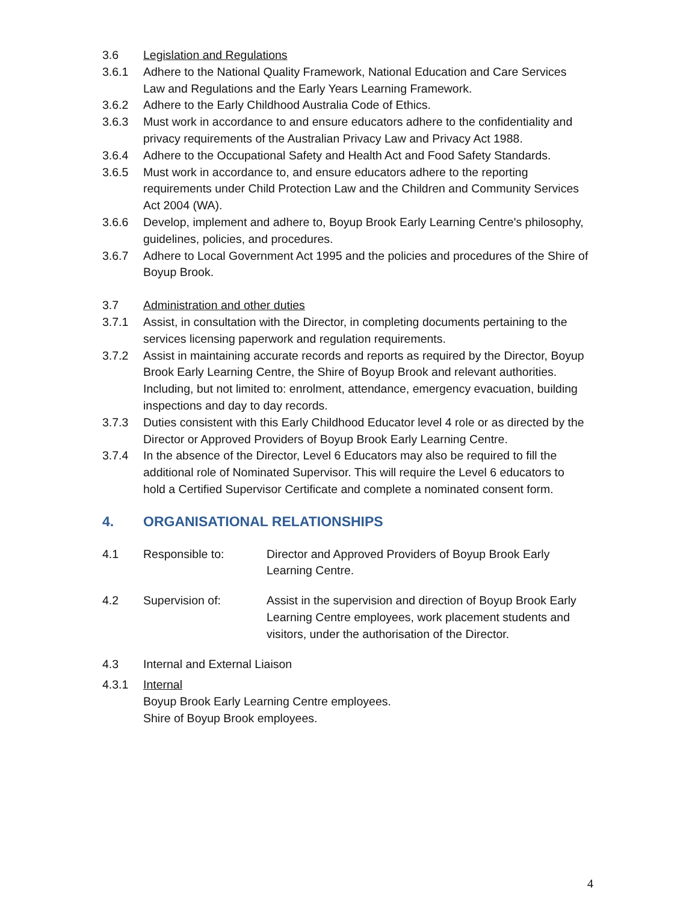3.6 Legislation and Regulations
3.6.1 Adhere to the National Quality Framework, National Education and Care Services Law and Regulations and the Early Years Learning Framework.
3.6.2 Adhere to the Early Childhood Australia Code of Ethics.
3.6.3 Must work in accordance to and ensure educators adhere to the confidentiality and privacy requirements of the Australian Privacy Law and Privacy Act 1988.
3.6.4 Adhere to the Occupational Safety and Health Act and Food Safety Standards.
3.6.5 Must work in accordance to, and ensure educators adhere to the reporting requirements under Child Protection Law and the Children and Community Services Act 2004 (WA).
3.6.6 Develop, implement and adhere to, Boyup Brook Early Learning Centre's philosophy, guidelines, policies, and procedures.
3.6.7 Adhere to Local Government Act 1995 and the policies and procedures of the Shire of Boyup Brook.
3.7 Administration and other duties
3.7.1 Assist, in consultation with the Director, in completing documents pertaining to the services licensing paperwork and regulation requirements.
3.7.2 Assist in maintaining accurate records and reports as required by the Director, Boyup Brook Early Learning Centre, the Shire of Boyup Brook and relevant authorities. Including, but not limited to: enrolment, attendance, emergency evacuation, building inspections and day to day records.
3.7.3 Duties consistent with this Early Childhood Educator level 4 role or as directed by the Director or Approved Providers of Boyup Brook Early Learning Centre.
3.7.4 In the absence of the Director, Level 6 Educators may also be required to fill the additional role of Nominated Supervisor. This will require the Level 6 educators to hold a Certified Supervisor Certificate and complete a nominated consent form.
4. ORGANISATIONAL RELATIONSHIPS
4.1 Responsible to: Director and Approved Providers of Boyup Brook Early Learning Centre.
4.2 Supervision of: Assist in the supervision and direction of Boyup Brook Early Learning Centre employees, work placement students and visitors, under the authorisation of the Director.
4.3 Internal and External Liaison
4.3.1 Internal
Boyup Brook Early Learning Centre employees.
Shire of Boyup Brook employees.
4